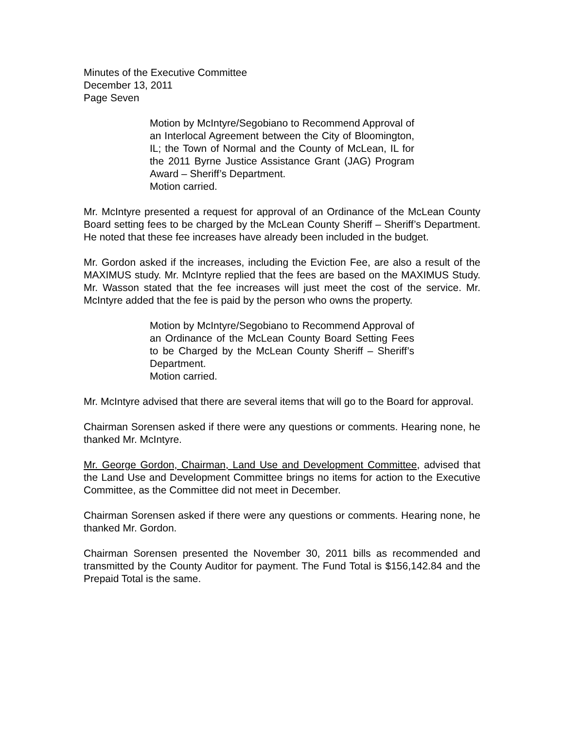Minutes of the Executive Committee
December 13, 2011
Page Seven
Motion by McIntyre/Segobiano to Recommend Approval of an Interlocal Agreement between the City of Bloomington, IL; the Town of Normal and the County of McLean, IL for the 2011 Byrne Justice Assistance Grant (JAG) Program Award – Sheriff’s Department.
Motion carried.
Mr. McIntyre presented a request for approval of an Ordinance of the McLean County Board setting fees to be charged by the McLean County Sheriff – Sheriff’s Department. He noted that these fee increases have already been included in the budget.
Mr. Gordon asked if the increases, including the Eviction Fee, are also a result of the MAXIMUS study. Mr. McIntyre replied that the fees are based on the MAXIMUS Study. Mr. Wasson stated that the fee increases will just meet the cost of the service. Mr. McIntyre added that the fee is paid by the person who owns the property.
Motion by McIntyre/Segobiano to Recommend Approval of an Ordinance of the McLean County Board Setting Fees to be Charged by the McLean County Sheriff – Sheriff’s Department.
Motion carried.
Mr. McIntyre advised that there are several items that will go to the Board for approval.
Chairman Sorensen asked if there were any questions or comments. Hearing none, he thanked Mr. McIntyre.
Mr. George Gordon, Chairman, Land Use and Development Committee, advised that the Land Use and Development Committee brings no items for action to the Executive Committee, as the Committee did not meet in December.
Chairman Sorensen asked if there were any questions or comments. Hearing none, he thanked Mr. Gordon.
Chairman Sorensen presented the November 30, 2011 bills as recommended and transmitted by the County Auditor for payment. The Fund Total is $156,142.84 and the Prepaid Total is the same.